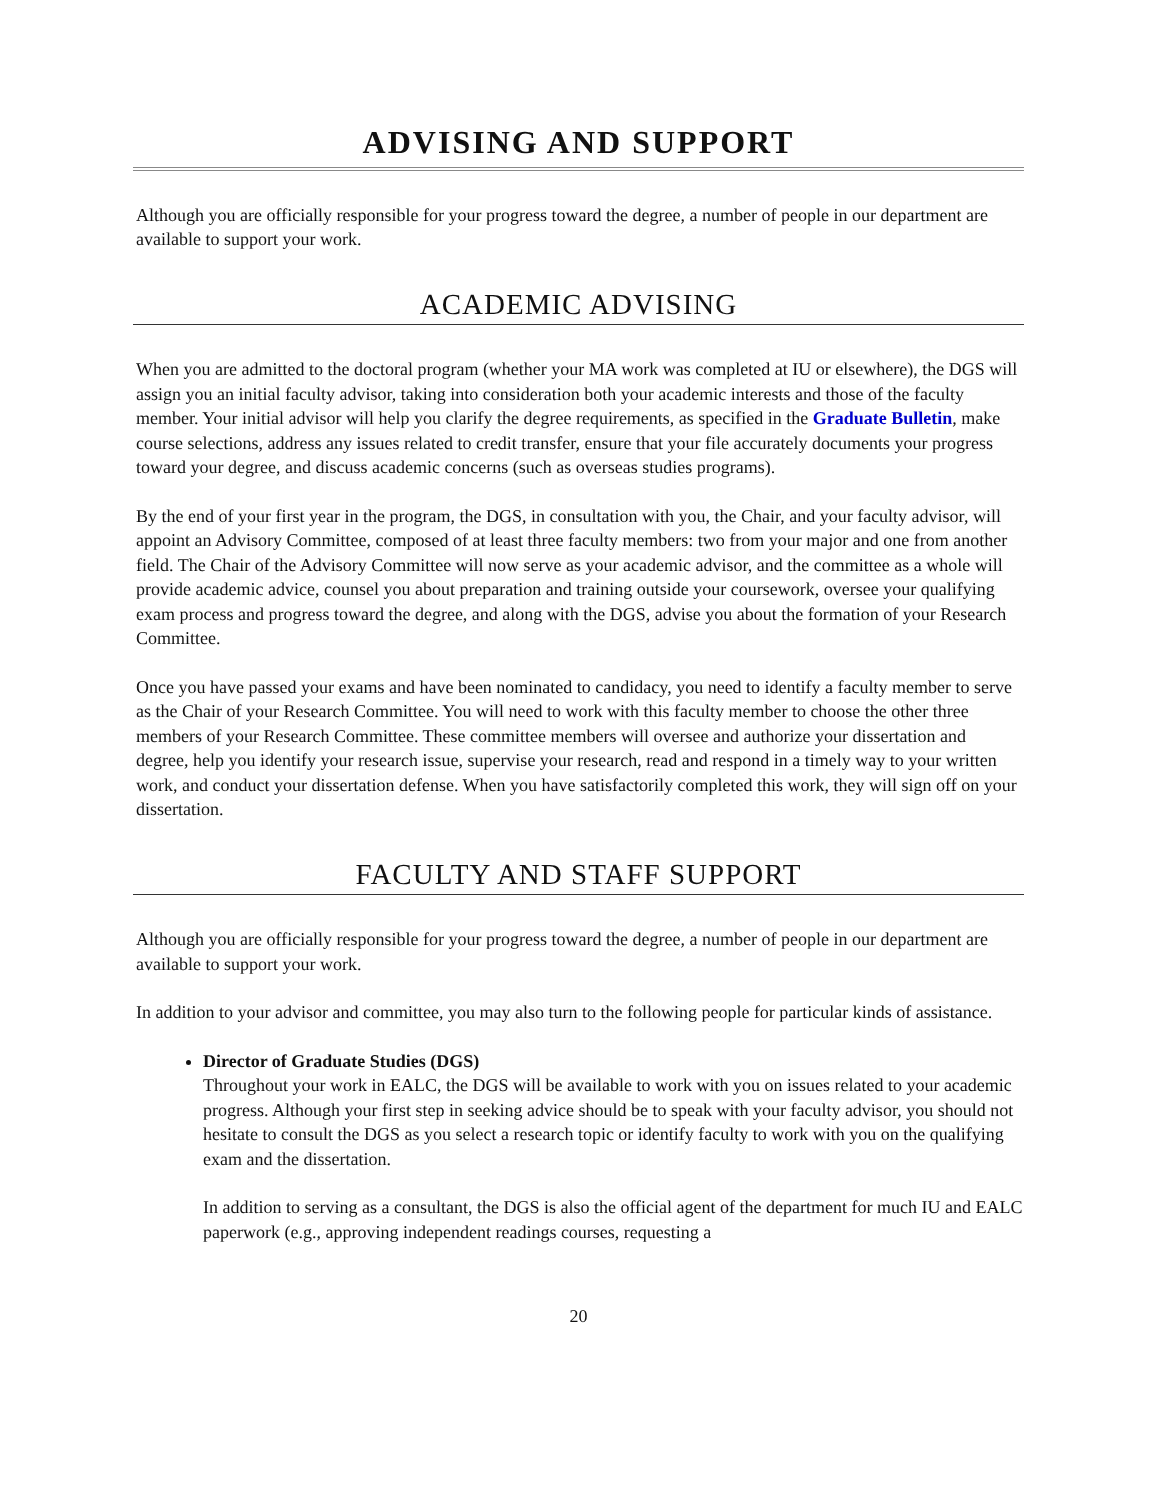ADVISING AND SUPPORT
Although you are officially responsible for your progress toward the degree, a number of people in our department are available to support your work.
ACADEMIC ADVISING
When you are admitted to the doctoral program (whether your MA work was completed at IU or elsewhere), the DGS will assign you an initial faculty advisor, taking into consideration both your academic interests and those of the faculty member. Your initial advisor will help you clarify the degree requirements, as specified in the Graduate Bulletin, make course selections, address any issues related to credit transfer, ensure that your file accurately documents your progress toward your degree, and discuss academic concerns (such as overseas studies programs).
By the end of your first year in the program, the DGS, in consultation with you, the Chair, and your faculty advisor, will appoint an Advisory Committee, composed of at least three faculty members: two from your major and one from another field. The Chair of the Advisory Committee will now serve as your academic advisor, and the committee as a whole will provide academic advice, counsel you about preparation and training outside your coursework, oversee your qualifying exam process and progress toward the degree, and along with the DGS, advise you about the formation of your Research Committee.
Once you have passed your exams and have been nominated to candidacy, you need to identify a faculty member to serve as the Chair of your Research Committee. You will need to work with this faculty member to choose the other three members of your Research Committee. These committee members will oversee and authorize your dissertation and degree, help you identify your research issue, supervise your research, read and respond in a timely way to your written work, and conduct your dissertation defense. When you have satisfactorily completed this work, they will sign off on your dissertation.
FACULTY AND STAFF SUPPORT
Although you are officially responsible for your progress toward the degree, a number of people in our department are available to support your work.
In addition to your advisor and committee, you may also turn to the following people for particular kinds of assistance.
Director of Graduate Studies (DGS)
Throughout your work in EALC, the DGS will be available to work with you on issues related to your academic progress. Although your first step in seeking advice should be to speak with your faculty advisor, you should not hesitate to consult the DGS as you select a research topic or identify faculty to work with you on the qualifying exam and the dissertation.
In addition to serving as a consultant, the DGS is also the official agent of the department for much IU and EALC paperwork (e.g., approving independent readings courses, requesting a
20